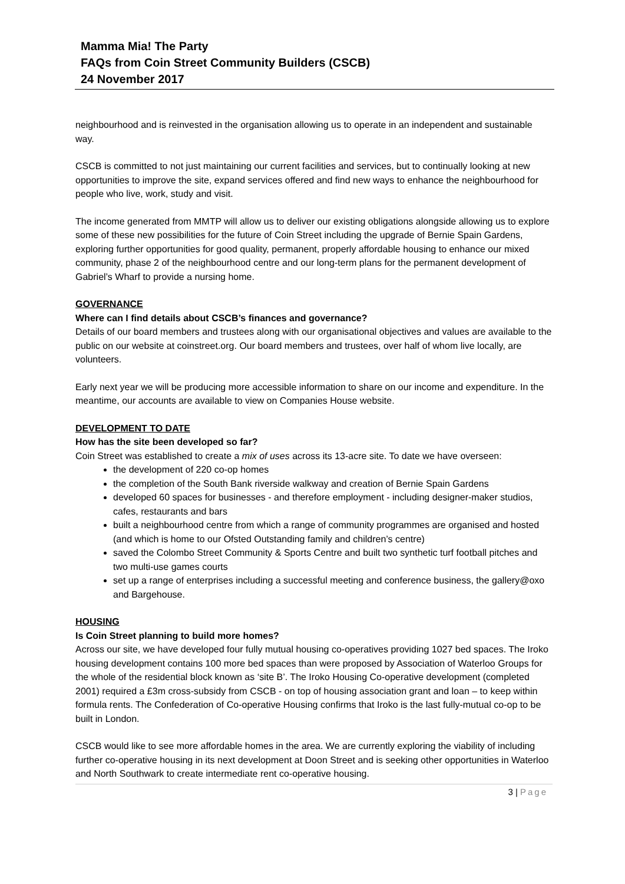Mamma Mia! The Party
FAQs from Coin Street Community Builders (CSCB)
24 November 2017
neighbourhood and is reinvested in the organisation allowing us to operate in an independent and sustainable way.
CSCB is committed to not just maintaining our current facilities and services, but to continually looking at new opportunities to improve the site, expand services offered and find new ways to enhance the neighbourhood for people who live, work, study and visit.
The income generated from MMTP will allow us to deliver our existing obligations alongside allowing us to explore some of these new possibilities for the future of Coin Street including the upgrade of Bernie Spain Gardens, exploring further opportunities for good quality, permanent, properly affordable housing to enhance our mixed community, phase 2 of the neighbourhood centre and our long-term plans for the permanent development of Gabriel’s Wharf to provide a nursing home.
GOVERNANCE
Where can I find details about CSCB’s finances and governance?
Details of our board members and trustees along with our organisational objectives and values are available to the public on our website at coinstreet.org. Our board members and trustees, over half of whom live locally, are volunteers.
Early next year we will be producing more accessible information to share on our income and expenditure. In the meantime, our accounts are available to view on Companies House website.
DEVELOPMENT TO DATE
How has the site been developed so far?
Coin Street was established to create a mix of uses across its 13-acre site. To date we have overseen:
the development of 220 co-op homes
the completion of the South Bank riverside walkway and creation of Bernie Spain Gardens
developed 60 spaces for businesses - and therefore employment - including designer-maker studios, cafes, restaurants and bars
built a neighbourhood centre from which a range of community programmes are organised and hosted (and which is home to our Ofsted Outstanding family and children’s centre)
saved the Colombo Street Community & Sports Centre and built two synthetic turf football pitches and two multi-use games courts
set up a range of enterprises including a successful meeting and conference business, the gallery@oxo and Bargehouse.
HOUSING
Is Coin Street planning to build more homes?
Across our site, we have developed four fully mutual housing co-operatives providing 1027 bed spaces. The Iroko housing development contains 100 more bed spaces than were proposed by Association of Waterloo Groups for the whole of the residential block known as ‘site B’. The Iroko Housing Co-operative development (completed 2001) required a £3m cross-subsidy from CSCB - on top of housing association grant and loan – to keep within formula rents. The Confederation of Co-operative Housing confirms that Iroko is the last fully-mutual co-op to be built in London.
CSCB would like to see more affordable homes in the area. We are currently exploring the viability of including further co-operative housing in its next development at Doon Street and is seeking other opportunities in Waterloo and North Southwark to create intermediate rent co-operative housing.
3 | Page